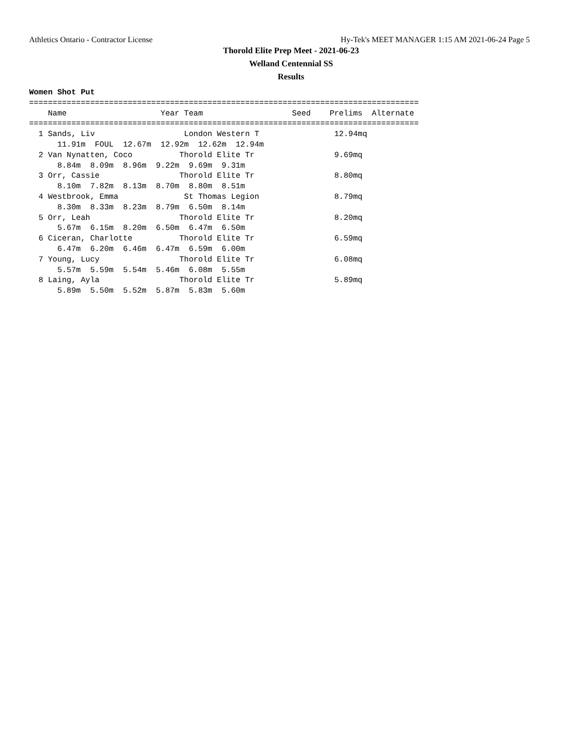Athletics Ontario - Contractor License Hy-Tek's MEET MANAGER 1:15 AM 2021-06-24 Page 5
Thorold Elite Prep Meet - 2021-06-23
Welland Centennial SS
Results
Women Shot Put
===================================================================================
    Name                    Year Team                   Seed    Prelims  Alternate 
===================================================================================
  1 Sands, Liv                   London Western T                12.94mq  
      11.91m  FOUL  12.67m  12.92m  12.62m  12.94m
  2 Van Nynatten, Coco          Thorold Elite Tr                 9.69mq  
      8.84m  8.09m  8.96m  9.22m  9.69m  9.31m
  3 Orr, Cassie                 Thorold Elite Tr                 8.80mq  
      8.10m  7.82m  8.13m  8.70m  8.80m  8.51m
  4 Westbrook, Emma              St Thomas Legion                8.79mq  
      8.30m  8.33m  8.23m  8.79m  6.50m  8.14m
  5 Orr, Leah                   Thorold Elite Tr                 8.20mq  
      5.67m  6.15m  8.20m  6.50m  6.47m  6.50m
  6 Ciceran, Charlotte          Thorold Elite Tr                 6.59mq  
      6.47m  6.20m  6.46m  6.47m  6.59m  6.00m
  7 Young, Lucy                 Thorold Elite Tr                 6.08mq  
      5.57m  5.59m  5.54m  5.46m  6.08m  5.55m
  8 Laing, Ayla                 Thorold Elite Tr                 5.89mq  
      5.89m  5.50m  5.52m  5.87m  5.83m  5.60m